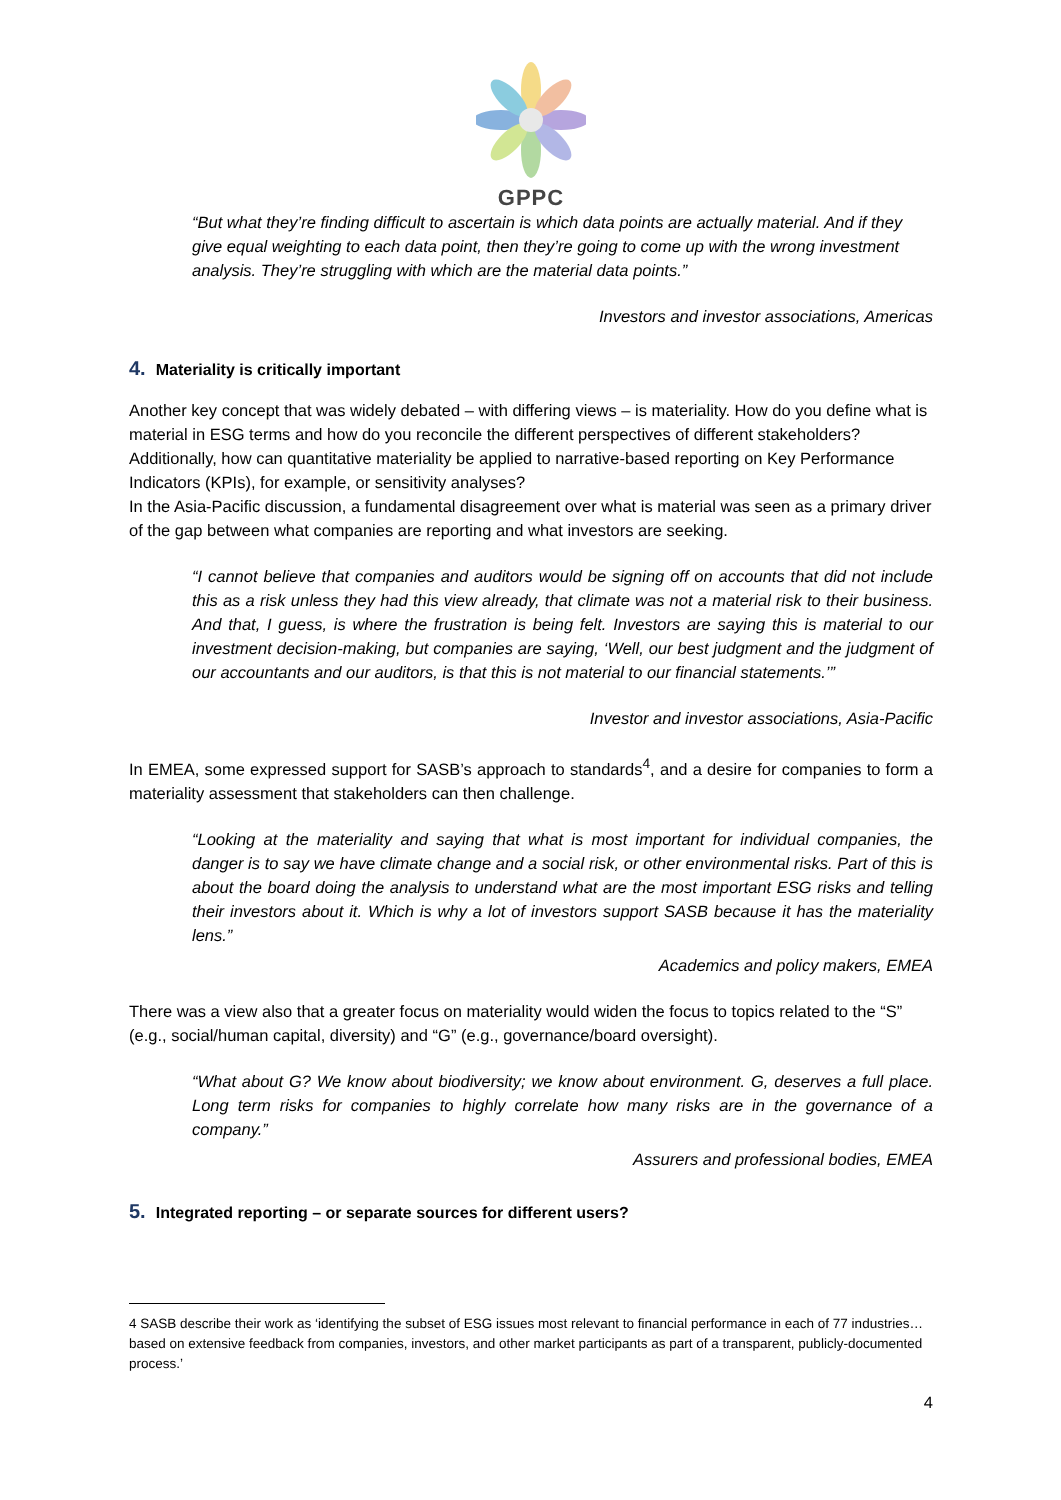GPPC
“But what they’re finding difficult to ascertain is which data points are actually material. And if they give equal weighting to each data point, then they’re going to come up with the wrong investment analysis. They’re struggling with which are the material data points.”
Investors and investor associations, Americas
4. Materiality is critically important
Another key concept that was widely debated – with differing views – is materiality. How do you define what is material in ESG terms and how do you reconcile the different perspectives of different stakeholders? Additionally, how can quantitative materiality be applied to narrative-based reporting on Key Performance Indicators (KPIs), for example, or sensitivity analyses?
In the Asia-Pacific discussion, a fundamental disagreement over what is material was seen as a primary driver of the gap between what companies are reporting and what investors are seeking.
“I cannot believe that companies and auditors would be signing off on accounts that did not include this as a risk unless they had this view already, that climate was not a material risk to their business. And that, I guess, is where the frustration is being felt. Investors are saying this is material to our investment decision-making, but companies are saying, ‘Well, our best judgment and the judgment of our accountants and our auditors, is that this is not material to our financial statements.’”
Investor and investor associations, Asia-Pacific
In EMEA, some expressed support for SASB’s approach to standards<sup>4</sup>, and a desire for companies to form a materiality assessment that stakeholders can then challenge.
“Looking at the materiality and saying that what is most important for individual companies, the danger is to say we have climate change and a social risk, or other environmental risks. Part of this is about the board doing the analysis to understand what are the most important ESG risks and telling their investors about it. Which is why a lot of investors support SASB because it has the materiality lens.”
Academics and policy makers, EMEA
There was a view also that a greater focus on materiality would widen the focus to topics related to the “S” (e.g., social/human capital, diversity) and “G” (e.g., governance/board oversight).
“What about G? We know about biodiversity; we know about environment. G, deserves a full place. Long term risks for companies to highly correlate how many risks are in the governance of a company.”
Assurers and professional bodies, EMEA
5. Integrated reporting – or separate sources for different users?
4 SASB describe their work as ‘identifying the subset of ESG issues most relevant to financial performance in each of 77 industries… based on extensive feedback from companies, investors, and other market participants as part of a transparent, publicly-documented process.’
4